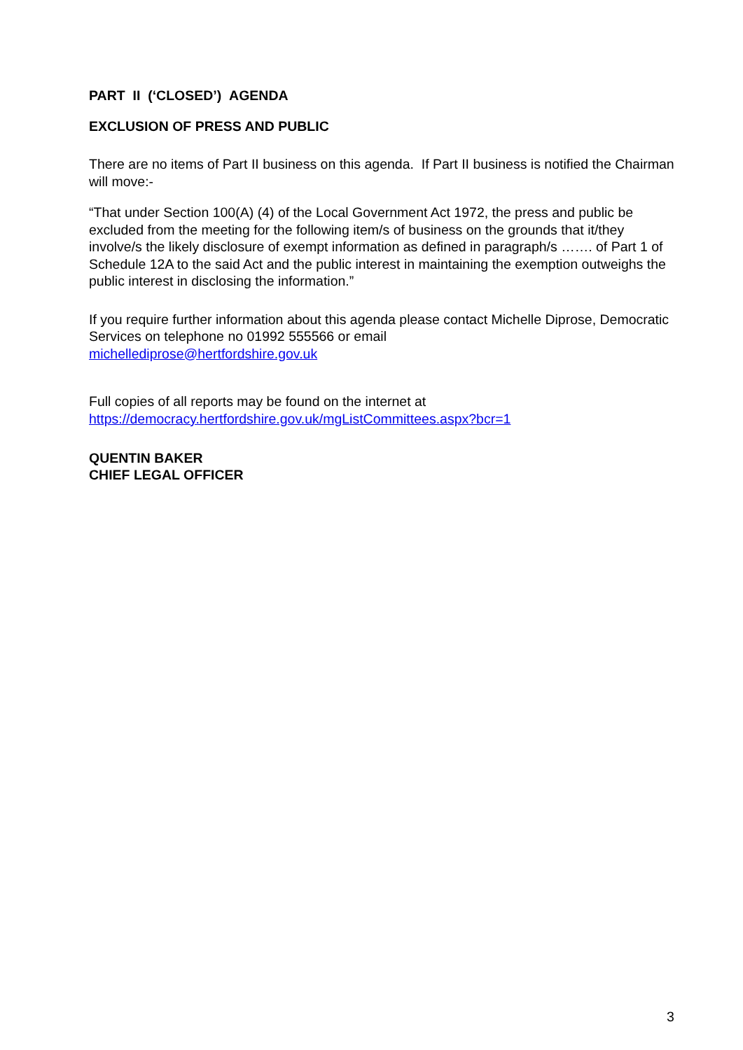PART II (‘CLOSED’) AGENDA
EXCLUSION OF PRESS AND PUBLIC
There are no items of Part II business on this agenda. If Part II business is notified the Chairman will move:-
“That under Section 100(A) (4) of the Local Government Act 1972, the press and public be excluded from the meeting for the following item/s of business on the grounds that it/they involve/s the likely disclosure of exempt information as defined in paragraph/s ……. of Part 1 of Schedule 12A to the said Act and the public interest in maintaining the exemption outweighs the public interest in disclosing the information.”
If you require further information about this agenda please contact Michelle Diprose, Democratic Services on telephone no 01992 555566 or email
michellediprose@hertfordshire.gov.uk
Full copies of all reports may be found on the internet at
https://democracy.hertfordshire.gov.uk/mgListCommittees.aspx?bcr=1
QUENTIN BAKER
CHIEF LEGAL OFFICER
3